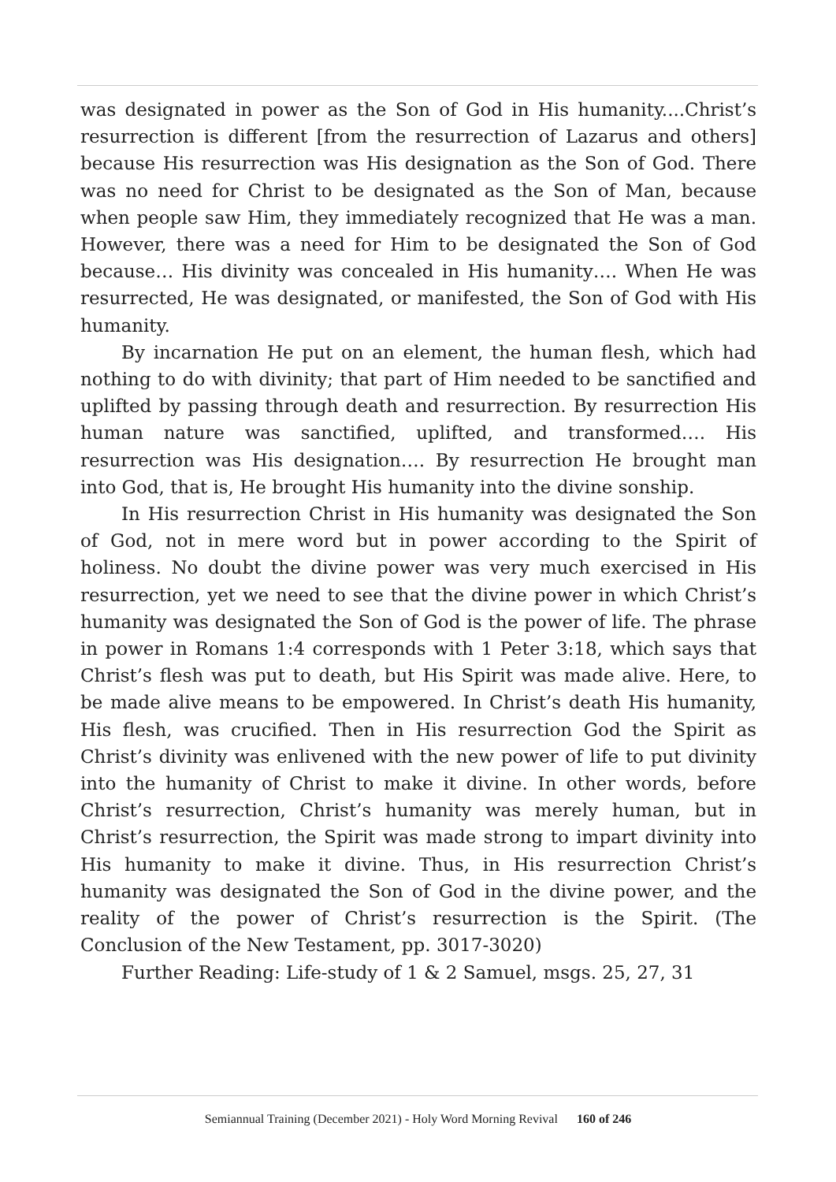was designated in power as the Son of God in His humanity....Christ’s resurrection is different [from the resurrection of Lazarus and others] because His resurrection was His designation as the Son of God. There was no need for Christ to be designated as the Son of Man, because when people saw Him, they immediately recognized that He was a man. However, there was a need for Him to be designated the Son of God because… His divinity was concealed in His humanity…. When He was resurrected, He was designated, or manifested, the Son of God with His humanity.
By incarnation He put on an element, the human flesh, which had nothing to do with divinity; that part of Him needed to be sanctified and uplifted by passing through death and resurrection. By resurrection His human nature was sanctified, uplifted, and transformed…. His resurrection was His designation…. By resurrection He brought man into God, that is, He brought His humanity into the divine sonship.
In His resurrection Christ in His humanity was designated the Son of God, not in mere word but in power according to the Spirit of holiness. No doubt the divine power was very much exercised in His resurrection, yet we need to see that the divine power in which Christ’s humanity was designated the Son of God is the power of life. The phrase in power in Romans 1:4 corresponds with 1 Peter 3:18, which says that Christ’s flesh was put to death, but His Spirit was made alive. Here, to be made alive means to be empowered. In Christ’s death His humanity, His flesh, was crucified. Then in His resurrection God the Spirit as Christ’s divinity was enlivened with the new power of life to put divinity into the humanity of Christ to make it divine. In other words, before Christ’s resurrection, Christ’s humanity was merely human, but in Christ’s resurrection, the Spirit was made strong to impart divinity into His humanity to make it divine. Thus, in His resurrection Christ’s humanity was designated the Son of God in the divine power, and the reality of the power of Christ’s resurrection is the Spirit. (The Conclusion of the New Testament, pp. 3017-3020)
Further Reading: Life-study of 1 & 2 Samuel, msgs. 25, 27, 31
Semiannual Training (December 2021) - Holy Word Morning Revival 160 of 246